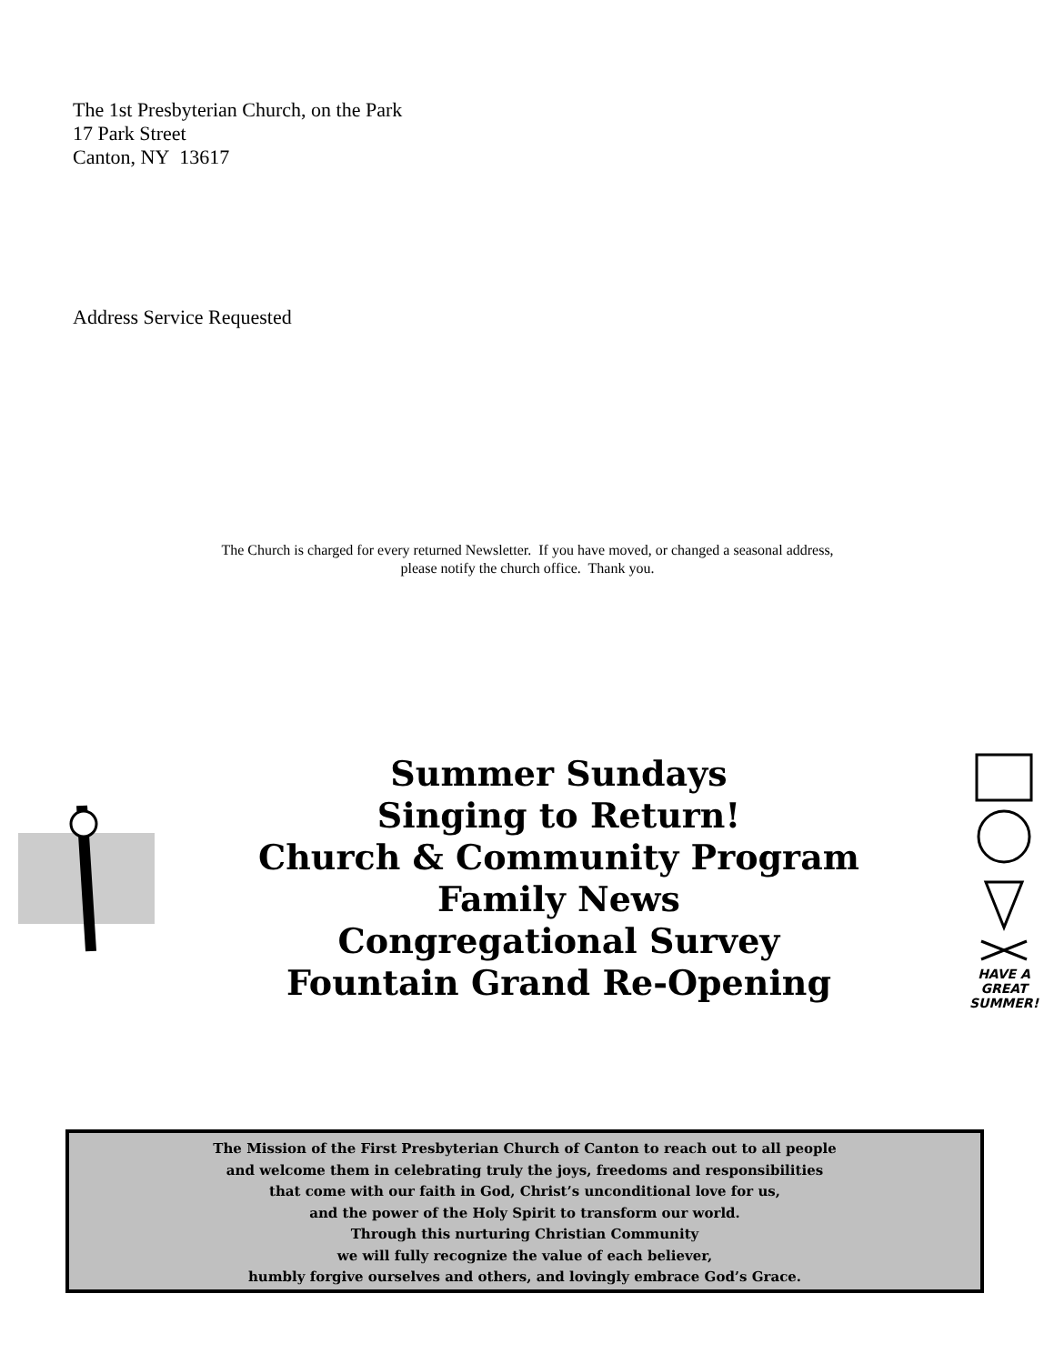The 1st Presbyterian Church, on the Park
17 Park Street
Canton, NY 13617
Address Service Requested
The Church is charged for every returned Newsletter. If you have moved, or changed a seasonal address,
please notify the church office. Thank you.
Summer Sundays
Singing to Return!
Church & Community Program
Family News
Congregational Survey
Fountain Grand Re-Opening
HAVE A GREAT SUMMER!
The Mission of the First Presbyterian Church of Canton to reach out to all people
and welcome them in celebrating truly the joys, freedoms and responsibilities
that come with our faith in God, Christ’s unconditional love for us,
and the power of the Holy Spirit to transform our world.
Through this nurturing Christian Community
we will fully recognize the value of each believer,
humbly forgive ourselves and others, and lovingly embrace God’s Grace.